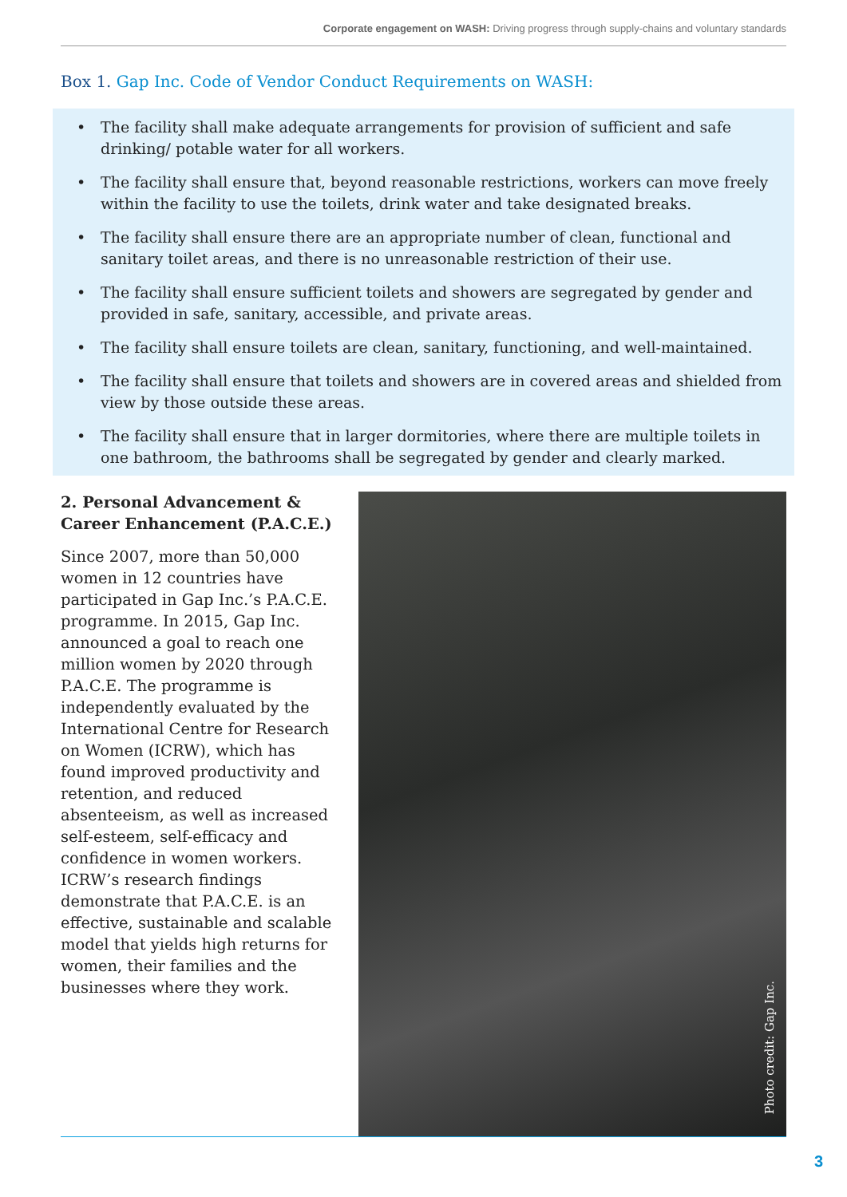Corporate engagement on WASH: Driving progress through supply-chains and voluntary standards
Box 1. Gap Inc. Code of Vendor Conduct Requirements on WASH:
• The facility shall make adequate arrangements for provision of sufficient and safe drinking/ potable water for all workers.
• The facility shall ensure that, beyond reasonable restrictions, workers can move freely within the facility to use the toilets, drink water and take designated breaks.
• The facility shall ensure there are an appropriate number of clean, functional and sanitary toilet areas, and there is no unreasonable restriction of their use.
• The facility shall ensure sufficient toilets and showers are segregated by gender and provided in safe, sanitary, accessible, and private areas.
• The facility shall ensure toilets are clean, sanitary, functioning, and well-maintained.
• The facility shall ensure that toilets and showers are in covered areas and shielded from view by those outside these areas.
• The facility shall ensure that in larger dormitories, where there are multiple toilets in one bathroom, the bathrooms shall be segregated by gender and clearly marked.
2. Personal Advancement & Career Enhancement (P.A.C.E.)
Since 2007, more than 50,000 women in 12 countries have participated in Gap Inc.’s P.A.C.E. programme. In 2015, Gap Inc. announced a goal to reach one million women by 2020 through P.A.C.E. The programme is independently evaluated by the International Centre for Research on Women (ICRW), which has found improved productivity and retention, and reduced absenteeism, as well as increased self-esteem, self-efficacy and confidence in women workers. ICRW’s research findings demonstrate that P.A.C.E. is an effective, sustainable and scalable model that yields high returns for women, their families and the businesses where they work.
Photo credit: Gap Inc.
3